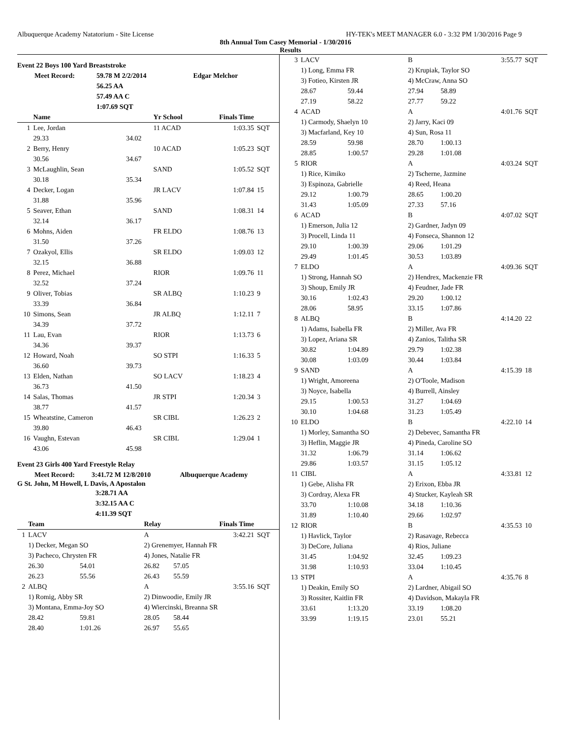Albuquerque Academy Natatorium - Site License HY-TEK's MEET MANAGER 6.0 - 3:32 PM 1/30/2016 Page 9
8th Annual Tom Casey Memorial - 1/30/2016
Results
Event 22 Boys 100 Yard Breaststroke
| Meet Record: | 59.78 M 2/2/2014 | Edgar Melchor |
| | 56.25 AA | |
| | 57.49 AA C | |
| | 1:07.69 SQT | |
| | Name | | Yr School | Finals Time | |
| --- | --- | --- | --- | --- | --- |
| 1 | Lee, Jordan | | 11 ACAD | 1:03.35 | SQT |
| | 29.33 | 34.02 | | | |
| 2 | Berry, Henry | | 10 ACAD | 1:05.23 | SQT |
| | 30.56 | 34.67 | | | |
| 3 | McLaughlin, Sean | | SAND | 1:05.52 | SQT |
| | 30.18 | 35.34 | | | |
| 4 | Decker, Logan | | JR LACV | 1:07.84 | 15 |
| | 31.88 | 35.96 | | | |
| 5 | Seaver, Ethan | | SAND | 1:08.31 | 14 |
| | 32.14 | 36.17 | | | |
| 6 | Mohns, Aiden | | FR ELDO | 1:08.76 | 13 |
| | 31.50 | 37.26 | | | |
| 7 | Ozakyol, Ellis | | SR ELDO | 1:09.03 | 12 |
| | 32.15 | 36.88 | | | |
| 8 | Perez, Michael | | RIOR | 1:09.76 | 11 |
| | 32.52 | 37.24 | | | |
| 9 | Oliver, Tobias | | SR ALBQ | 1:10.23 | 9 |
| | 33.39 | 36.84 | | | |
| 10 | Simons, Sean | | JR ALBQ | 1:12.11 | 7 |
| | 34.39 | 37.72 | | | |
| 11 | Lau, Evan | | RIOR | 1:13.73 | 6 |
| | 34.36 | 39.37 | | | |
| 12 | Howard, Noah | | SO STPI | 1:16.33 | 5 |
| | 36.60 | 39.73 | | | |
| 13 | Elden, Nathan | | SO LACV | 1:18.23 | 4 |
| | 36.73 | 41.50 | | | |
| 14 | Salas, Thomas | | JR STPI | 1:20.34 | 3 |
| | 38.77 | 41.57 | | | |
| 15 | Wheatstine, Cameron | | SR CIBL | 1:26.23 | 2 |
| | 39.80 | 46.43 | | | |
| 16 | Vaughn, Estevan | | SR CIBL | 1:29.04 | 1 |
| | 43.06 | 45.98 | | | |
Event 23 Girls 400 Yard Freestyle Relay
| Meet Record: | 3:41.72 M 12/8/2010 | Albuquerque Academy |
G St. John, M Howell, L Davis, A Apostalon
| | 3:28.71 AA |
| | 3:32.15 AA C |
| | 4:11.39 SQT |
| | Team | | Relay | | Finals Time | |
| --- | --- | --- | --- | --- | --- | --- |
| 1 | LACV | | A | | 3:42.21 | SQT |
| | 1) Decker, Megan SO | | 2) Grenemyer, Hannah FR | | | |
| | 3) Pacheco, Chrysten FR | | 4) Jones, Natalie FR | | | |
| | 26.30 | 54.01 | 26.82 | 57.05 | | |
| | 26.23 | 55.56 | 26.43 | 55.59 | | |
| 2 | ALBQ | | A | | 3:55.16 | SQT |
| | 1) Romig, Abby SR | | 2) Dinwoodie, Emily JR | | | |
| | 3) Montana, Emma-Joy SO | | 4) Wiercinski, Breanna SR | | | |
| | 28.42 | 59.81 | 28.05 | 58.44 | | |
| | 28.40 | 1:01.26 | 26.97 | 55.65 | | |
| 3 | LACV | | B | | 3:55.77 | SQT |
| | 1) Long, Emma FR | | 2) Krupiak, Taylor SO | | | |
| | 3) Fotieo, Kirsten JR | | 4) McCraw, Anna SO | | | |
| | 28.67 | 59.44 | 27.94 | 58.89 | | |
| | 27.19 | 58.22 | 27.77 | 59.22 | | |
| 4 | ACAD | | A | | 4:01.76 | SQT |
| | 1) Carmody, Shaelyn 10 | | 2) Jarry, Kaci 09 | | | |
| | 3) Macfarland, Key 10 | | 4) Sun, Rosa 11 | | | |
| | 28.59 | 59.98 | 28.70 | 1:00.13 | | |
| | 28.85 | 1:00.57 | 29.28 | 1:01.08 | | |
| 5 | RIOR | | A | | 4:03.24 | SQT |
| | 1) Rice, Kimiko | | 2) Tscherne, Jazmine | | | |
| | 3) Espinoza, Gabrielle | | 4) Reed, Heana | | | |
| | 29.12 | 1:00.79 | 28.65 | 1:00.20 | | |
| | 31.43 | 1:05.09 | 27.33 | 57.16 | | |
| 6 | ACAD | | B | | 4:07.02 | SQT |
| | 1) Emerson, Julia 12 | | 2) Gardner, Jadyn 09 | | | |
| | 3) Procell, Linda 11 | | 4) Fonseca, Shannon 12 | | | |
| | 29.10 | 1:00.39 | 29.06 | 1:01.29 | | |
| | 29.49 | 1:01.45 | 30.53 | 1:03.89 | | |
| 7 | ELDO | | A | | 4:09.36 | SQT |
| | 1) Strong, Hannah SO | | 2) Hendrex, Mackenzie FR | | | |
| | 3) Shoup, Emily JR | | 4) Feudner, Jade FR | | | |
| | 30.16 | 1:02.43 | 29.20 | 1:00.12 | | |
| | 28.06 | 58.95 | 33.15 | 1:07.86 | | |
| 8 | ALBQ | | B | | 4:14.20 | 22 |
| | 1) Adams, Isabella FR | | 2) Miller, Ava FR | | | |
| | 3) Lopez, Ariana SR | | 4) Zanios, Talitha SR | | | |
| | 30.82 | 1:04.89 | 29.79 | 1:02.38 | | |
| | 30.08 | 1:03.09 | 30.44 | 1:03.84 | | |
| 9 | SAND | | A | | 4:15.39 | 18 |
| | 1) Wright, Amoreena | | 2) O'Toole, Madison | | | |
| | 3) Noyce, Isabella | | 4) Burrell, Ainsley | | | |
| | 29.15 | 1:00.53 | 31.27 | 1:04.69 | | |
| | 30.10 | 1:04.68 | 31.23 | 1:05.49 | | |
| 10 | ELDO | | B | | 4:22.10 | 14 |
| | 1) Morley, Samantha SO | | 2) Debevec, Samantha FR | | | |
| | 3) Heflin, Maggie JR | | 4) Pineda, Caroline SO | | | |
| | 31.32 | 1:06.79 | 31.14 | 1:06.62 | | |
| | 29.86 | 1:03.57 | 31.15 | 1:05.12 | | |
| 11 | CIBL | | A | | 4:33.81 | 12 |
| | 1) Gebe, Alisha FR | | 2) Erixon, Ebba JR | | | |
| | 3) Cordray, Alexa FR | | 4) Stucker, Kayleah SR | | | |
| | 33.70 | 1:10.08 | 34.18 | 1:10.36 | | |
| | 31.89 | 1:10.40 | 29.66 | 1:02.97 | | |
| 12 | RIOR | | B | | 4:35.53 | 10 |
| | 1) Havlick, Taylor | | 2) Rasavage, Rebecca | | | |
| | 3) DeCore, Juliana | | 4) Rios, Juliane | | | |
| | 31.45 | 1:04.92 | 32.45 | 1:09.23 | | |
| | 31.98 | 1:10.93 | 33.04 | 1:10.45 | | |
| 13 | STPI | | A | | 4:35.76 | 8 |
| | 1) Deakin, Emily SO | | 2) Lardner, Abigail SO | | | |
| | 3) Rossiter, Kaitlin FR | | 4) Davidson, Makayla FR | | | |
| | 33.61 | 1:13.20 | 33.19 | 1:08.20 | | |
| | 33.99 | 1:19.15 | 23.01 | 55.21 | | |